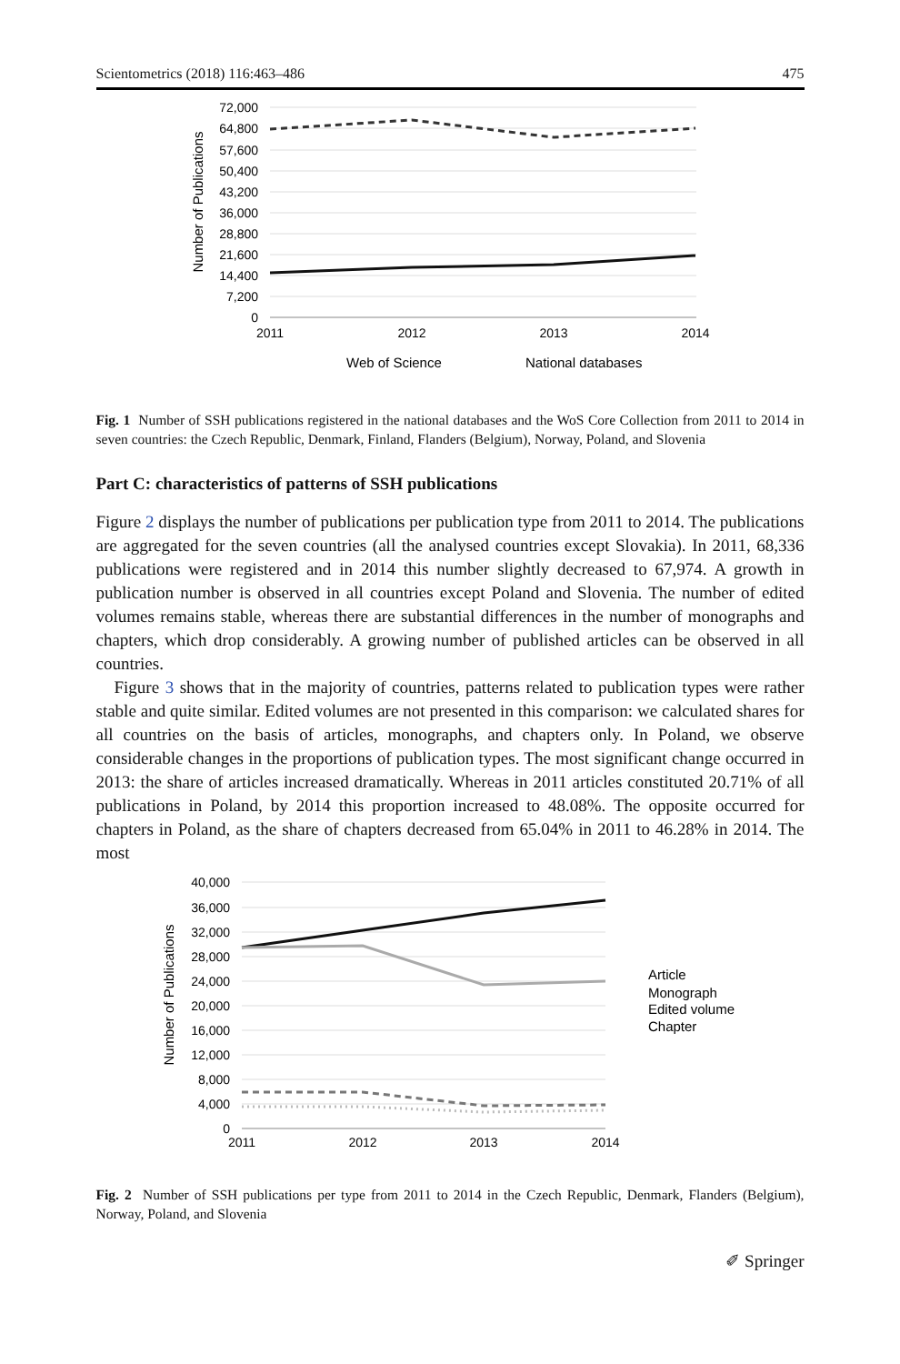Scientometrics (2018) 116:463–486 475
72,000
64,800
57,600
50,400
43,200
36,000
28,800
21,600
14,400
7,200
0
2011
2012
2013
2014
Number of Publications
Web of Science
National databases
Fig. 1 Number of SSH publications registered in the national databases and the WoS Core Collection from 2011 to 2014 in seven countries: the Czech Republic, Denmark, Finland, Flanders (Belgium), Norway, Poland, and Slovenia
Part C: characteristics of patterns of SSH publications
Figure 2 displays the number of publications per publication type from 2011 to 2014. The publications are aggregated for the seven countries (all the analysed countries except Slovakia). In 2011, 68,336 publications were registered and in 2014 this number slightly decreased to 67,974. A growth in publication number is observed in all countries except Poland and Slovenia. The number of edited volumes remains stable, whereas there are substantial differences in the number of monographs and chapters, which drop considerably. A growing number of published articles can be observed in all countries.
Figure 3 shows that in the majority of countries, patterns related to publication types were rather stable and quite similar. Edited volumes are not presented in this comparison: we calculated shares for all countries on the basis of articles, monographs, and chapters only. In Poland, we observe considerable changes in the proportions of publication types. The most significant change occurred in 2013: the share of articles increased dramatically. Whereas in 2011 articles constituted 20.71% of all publications in Poland, by 2014 this proportion increased to 48.08%. The opposite occurred for chapters in Poland, as the share of chapters decreased from 65.04% in 2011 to 46.28% in 2014. The most
40,000
36,000
32,000
28,000
24,000
20,000
16,000
12,000
8,000
4,000
0
2011
2012
2013
2014
Number of Publications
Article
Monograph
Edited volume
Chapter
Fig. 2 Number of SSH publications per type from 2011 to 2014 in the Czech Republic, Denmark, Flanders (Belgium), Norway, Poland, and Slovenia
✐ Springer